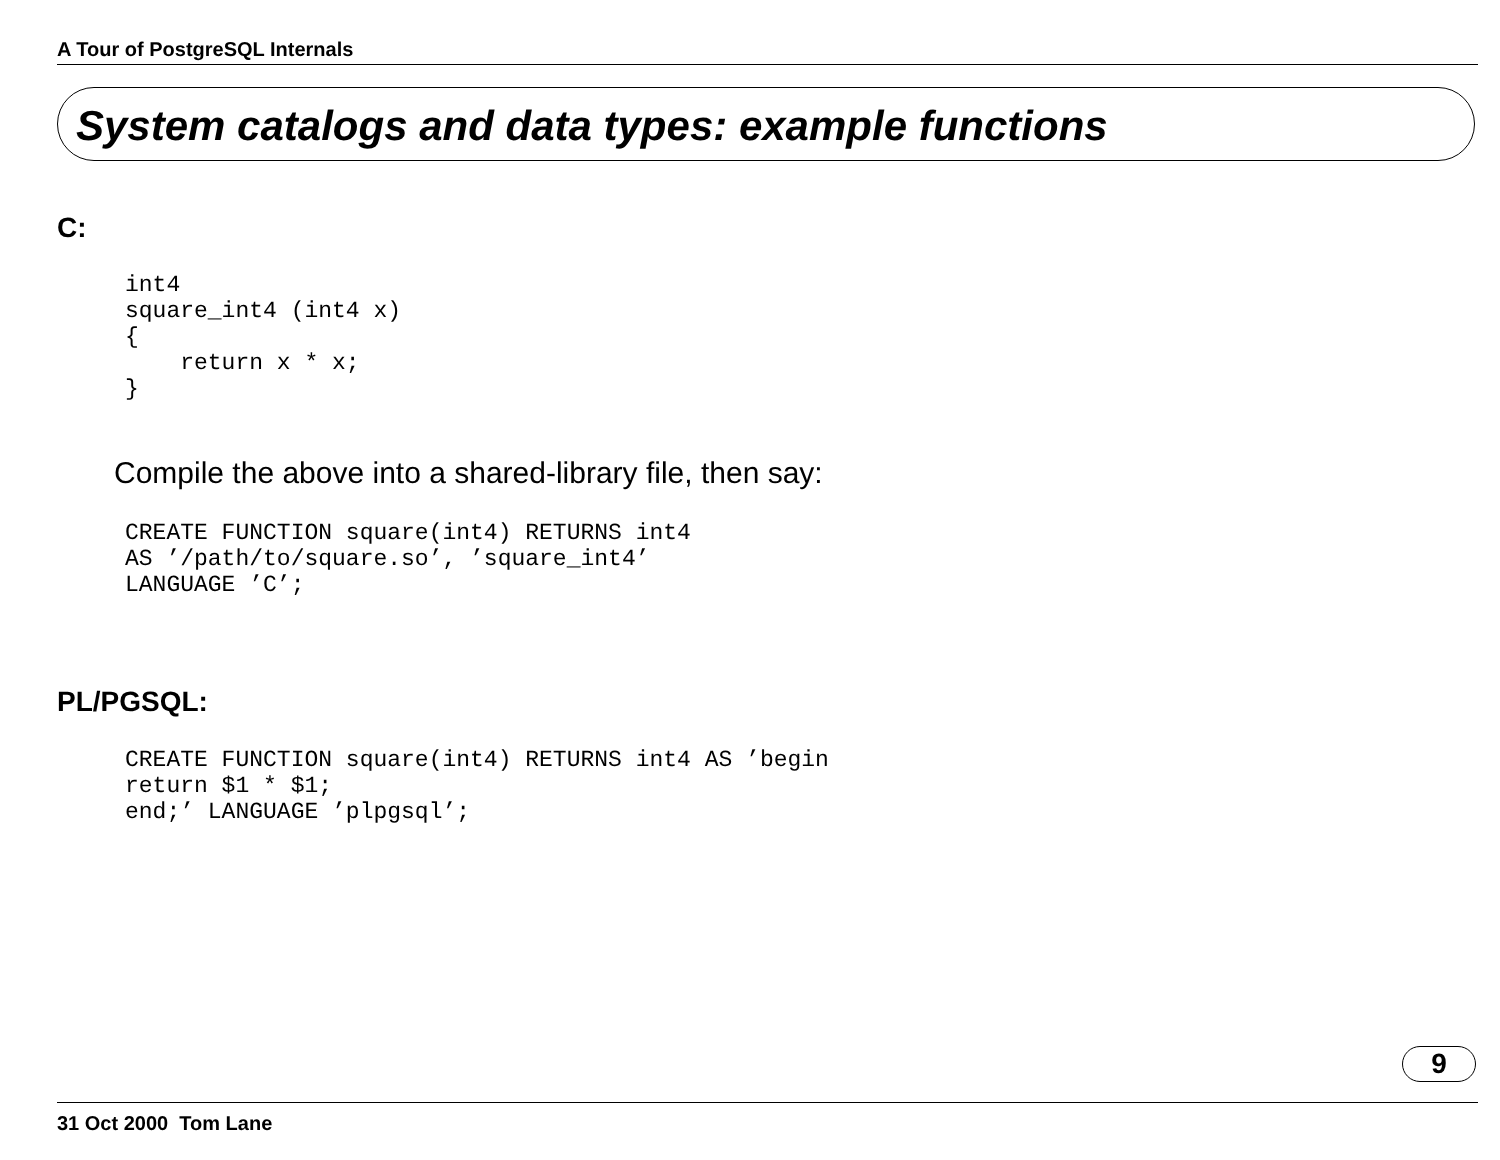A Tour of PostgreSQL Internals
System catalogs and data types: example functions
C:
int4
square_int4 (int4 x)
{
    return x * x;
}
Compile the above into a shared-library file, then say:
CREATE FUNCTION square(int4) RETURNS int4
AS ’/path/to/square.so’, ’square_int4’
LANGUAGE ’C’;
PL/PGSQL:
CREATE FUNCTION square(int4) RETURNS int4 AS ’begin
return $1 * $1;
end;’ LANGUAGE ’plpgsql’;
9
31 Oct 2000 Tom Lane